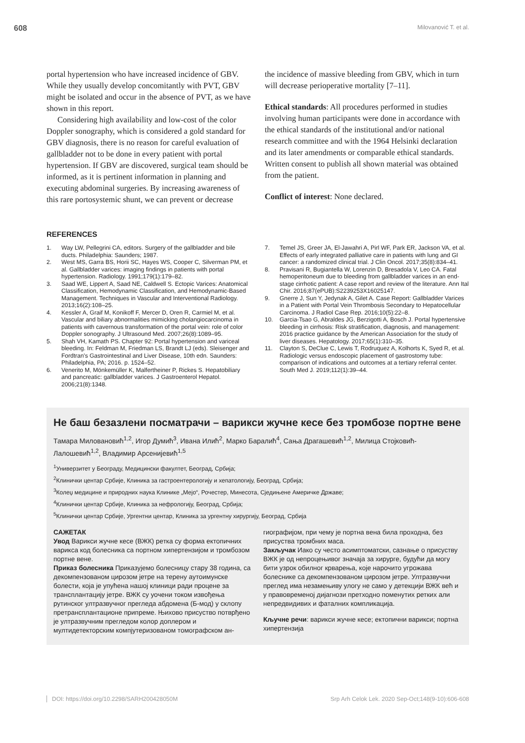608 Milovanović T. et al.
portal hypertension who have increased incidence of GBV. While they usually develop concomitantly with PVT, GBV might be isolated and occur in the absence of PVT, as we have shown in this report.
Considering high availability and low-cost of the color Doppler sonography, which is considered a gold standard for GBV diagnosis, there is no reason for careful evaluation of gallbladder not to be done in every patient with portal hypertension. If GBV are discovered, surgical team should be informed, as it is pertinent information in planning and executing abdominal surgeries. By increasing awareness of this rare portosystemic shunt, we can prevent or decrease
the incidence of massive bleeding from GBV, which in turn will decrease perioperative mortality [7–11].
Ethical standards: All procedures performed in studies involving human participants were done in accordance with the ethical standards of the institutional and/or national research committee and with the 1964 Helsinki declaration and its later amendments or comparable ethical standards. Written consent to publish all shown material was obtained from the patient.
Conflict of interest: None declared.
REFERENCES
1. Way LW, Pellegrini CA, editors. Surgery of the gallbladder and bile ducts. Philadelphia: Saunders; 1987.
2. West MS, Garra BS, Horii SC, Hayes WS, Cooper C, Silverman PM, et al. Gallbladder varices: imaging findings in patients with portal hypertension. Radiology. 1991;179(1):179–82.
3. Saad WE, Lippert A, Saad NE, Caldwell S. Ectopic Varices: Anatomical Classification, Hemodynamic Classification, and Hemodynamic-Based Management. Techniques in Vascular and Interventional Radiology. 2013;16(2):108–25.
4. Kessler A, Graif M, Konikoff F, Mercer D, Oren R, Carmiel M, et al. Vascular and biliary abnormalities mimicking cholangiocarcinoma in patients with cavernous transformation of the portal vein: role of color Doppler sonography. J Ultrasound Med. 2007;26(8):1089–95.
5. Shah VH, Kamath PS. Chapter 92: Portal hypertension and variceal bleeding. In: Feldman M, Friedman LS, Brandt LJ (eds). Sleisenger and Fordtran's Gastrointestinal and Liver Disease, 10th edn. Saunders: Philadelphia, PA; 2016. p. 1524–52.
6. Venerito M, Mönkemüller K, Malfertheiner P, Rickes S. Hepatobiliary and pancreatic: gallbladder varices. J Gastroenterol Hepatol. 2006;21(8):1348.
7. Temel JS, Greer JA, El-Jawahri A, Pirl WF, Park ER, Jackson VA, et al. Effects of early integrated palliative care in patients with lung and GI cancer: a randomized clinical trial. J Clin Oncol. 2017;35(8):834–41.
8. Pravisani R, Bugiantella W, Lorenzin D, Bresadola V, Leo CA. Fatal hemoperitoneum due to bleeding from gallbladder varices in an end-stage cirrhotic patient: A case report and review of the literature. Ann Ital Chir. 2016;87(ePUB):S2239253X16025147.
9. Gnerre J, Sun Y, Jedynak A, Gilet A. Case Report: Gallbladder Varices in a Patient with Portal Vein Thrombosis Secondary to Hepatocellular Carcinoma. J Radiol Case Rep. 2016;10(5):22–8.
10. Garcia-Tsao G, Abraldes JG, Berzigotti A, Bosch J. Portal hypertensive bleeding in cirrhosis: Risk stratification, diagnosis, and management: 2016 practice guidance by the American Association for the study of liver diseases. Hepatology. 2017;65(1):310–35.
11. Clayton S, DeClue C, Lewis T, Rodruquez A, Kolhorts K, Syed R, et al. Radiologic versus endoscopic placement of gastrostomy tube: comparison of indications and outcomes at a tertiary referral center. South Med J. 2019;112(1):39–44.
Не баш безазлени посматрачи – варикси жучне кесе без тромбозе портне вене
Тамара Миловановић<sup>1,2</sup>, Игор Думић<sup>3</sup>, Ивана Илић<sup>2</sup>, Марко Баралић<sup>4</sup>, Сања Драгашевић<sup>1,2</sup>, Милица Стојковић-Лалошевић<sup>1,2</sup>, Владимир Арсенијевић<sup>1,5</sup>
<sup>1</sup> Универзитет у Београду, Медицински факултет, Београд, Србија;
<sup>2</sup> Клинички центар Србије, Клиника за гастроентерологију и хепатологију, Београд, Србија;
<sup>3</sup> Колеџ медицине и природних наука Клинике „Мејо“, Рочестер, Минесота, Сједињене Америчке Државе;
<sup>4</sup> Клинички центар Србије, Клиника за нефрологију, Београд, Србија;
<sup>5</sup> Клинички центар Србије, Ургентни центар, Клиника за ургентну хирургију, Београд, Србија
САЖЕТАК
Увод Варикси жучне кесе (ВЖК) ретка су форма ектопичних варикса код болесника са портном хипертензијом и тромбозом портне вене.
Приказ болесника Приказујемо болесницу стару 38 година, са декомпензованом цирозом јетре на терену аутоимунске болести, која је упућена нашој клиници ради процене за трансплантацију јетре. ВЖК су уочени током извођења рутинског ултразвучног прегледа абдомена (Б-мод) у склопу претрансплантационе припреме. Њихово присуство потврђено је ултразвучним прегледом колор доплером и мултидетекторским компјутеризованом томографском ан-
гиографијом, при чему је портна вена била проходна, без присуства тромбних маса.
Закључак Иако су често асимптоматски, сазнање о присуству ВЖК је од непроцењивог значаја за хирурге, будући да могу бити узрок обилног крварења, које нарочито угрожава болеснике са декомпензованом цирозом јетре. Ултразвучни преглед има незамењиву улогу не само у детекцији ВЖК већ и у правовременој дијагнози претходно поменутих ретких али непредвидивих и фаталних компликација.
Кључне речи: варикси жучне кесе; ектопични варикси; портна хипертензија
DOI: https://doi.org/10.2298/SARH200428050M Srp Arh Celok Lek. 2020 Sep-Oct;148(9-10):606-608